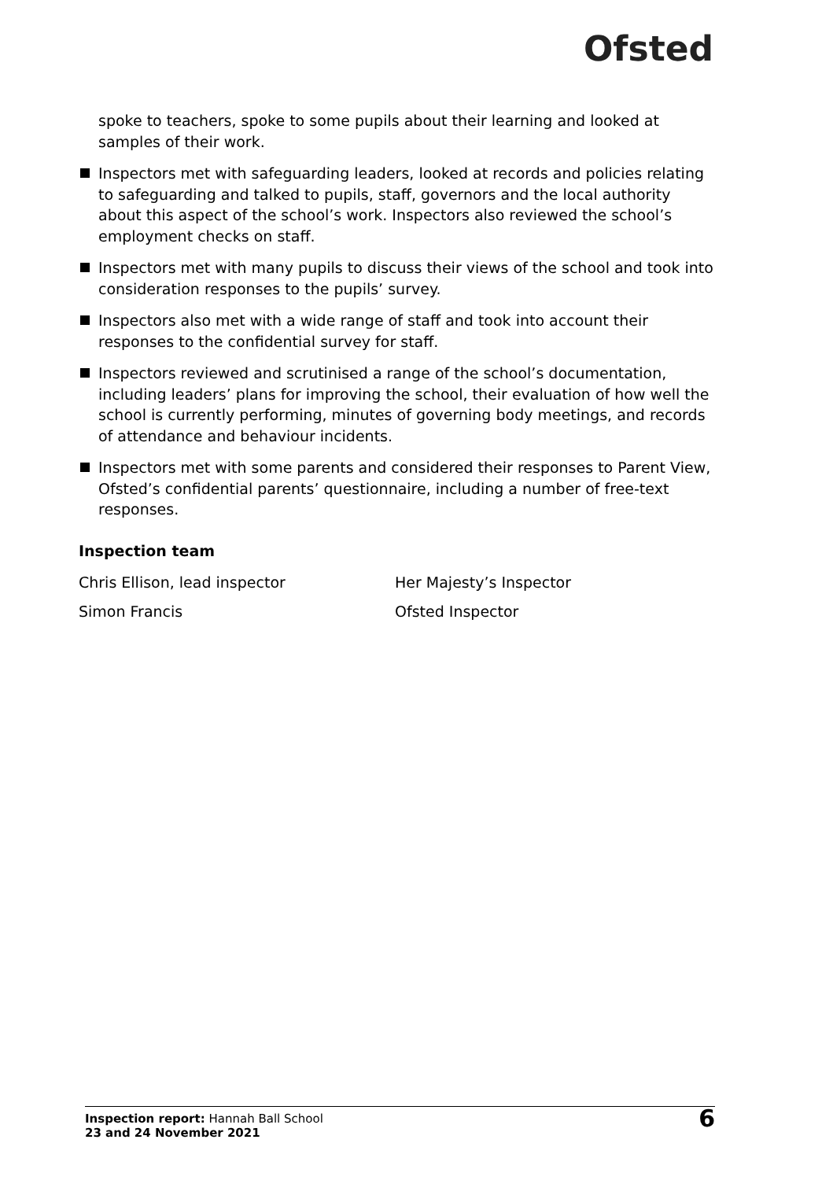Ofsted
spoke to teachers, spoke to some pupils about their learning and looked at samples of their work.
Inspectors met with safeguarding leaders, looked at records and policies relating to safeguarding and talked to pupils, staff, governors and the local authority about this aspect of the school’s work. Inspectors also reviewed the school’s employment checks on staff.
Inspectors met with many pupils to discuss their views of the school and took into consideration responses to the pupils’ survey.
Inspectors also met with a wide range of staff and took into account their responses to the confidential survey for staff.
Inspectors reviewed and scrutinised a range of the school’s documentation, including leaders’ plans for improving the school, their evaluation of how well the school is currently performing, minutes of governing body meetings, and records of attendance and behaviour incidents.
Inspectors met with some parents and considered their responses to Parent View, Ofsted’s confidential parents’ questionnaire, including a number of free-text responses.
Inspection team
Chris Ellison, lead inspector Her Majesty’s Inspector
Simon Francis Ofsted Inspector
Inspection report: Hannah Ball School
23 and 24 November 2021
6